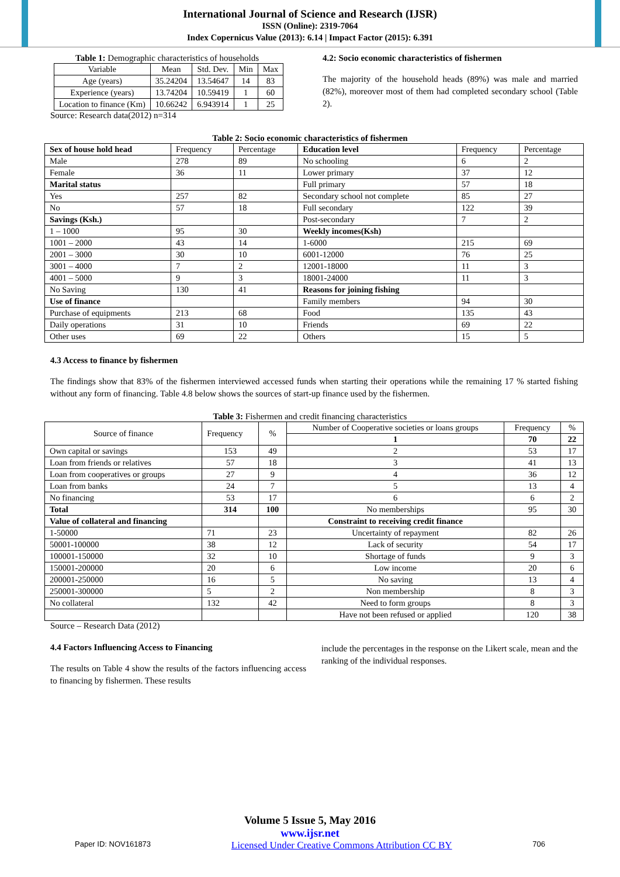International Journal of Science and Research (IJSR)
ISSN (Online): 2319-7064
Index Copernicus Value (2013): 6.14 | Impact Factor (2015): 6.391
Table 1: Demographic characteristics of households
| Variable | Mean | Std. Dev. | Min | Max |
| Age (years) | 35.24204 | 13.54647 | 14 | 83 |
| Experience (years) | 13.74204 | 10.59419 | 1 | 60 |
| Location to finance (Km) | 10.66242 | 6.943914 | 1 | 25 |
Source: Research data(2012) n=314
4.2: Socio economic characteristics of fishermen
The majority of the household heads (89%) was male and married (82%), moreover most of them had completed secondary school (Table 2).
Table 2: Socio economic characteristics of fishermen
| Sex of house hold head | Frequency | Percentage | Education level | Frequency | Percentage |
| Male | 278 | 89 | No schooling | 6 | 2 |
| Female | 36 | 11 | Lower primary | 37 | 12 |
| Marital status | | | Full primary | 57 | 18 |
| Yes | 257 | 82 | Secondary school not complete | 85 | 27 |
| No | 57 | 18 | Full secondary | 122 | 39 |
| Savings (Ksh.) | | | Post-secondary | 7 | 2 |
| 1 – 1000 | 95 | 30 | Weekly incomes(Ksh) | | |
| 1001 – 2000 | 43 | 14 | 1-6000 | 215 | 69 |
| 2001 – 3000 | 30 | 10 | 6001-12000 | 76 | 25 |
| 3001 – 4000 | 7 | 2 | 12001-18000 | 11 | 3 |
| 4001 – 5000 | 9 | 3 | 18001-24000 | 11 | 3 |
| No Saving | 130 | 41 | Reasons for joining fishing | | |
| Use of finance | | | Family members | 94 | 30 |
| Purchase of equipments | 213 | 68 | Food | 135 | 43 |
| Daily operations | 31 | 10 | Friends | 69 | 22 |
| Other uses | 69 | 22 | Others | 15 | 5 |
4.3 Access to finance by fishermen
The findings show that 83% of the fishermen interviewed accessed funds when starting their operations while the remaining 17 % started fishing without any form of financing. Table 4.8 below shows the sources of start-up finance used by the fishermen.
Table 3: Fishermen and credit financing characteristics
| Source of finance | Frequency | % | Number of Cooperative societies or loans groups | Frequency | % |
| | | | 1 | 70 | 22 |
| Own capital or savings | 153 | 49 | 2 | 53 | 17 |
| Loan from friends or relatives | 57 | 18 | 3 | 41 | 13 |
| Loan from cooperatives or groups | 27 | 9 | 4 | 36 | 12 |
| Loan from banks | 24 | 7 | 5 | 13 | 4 |
| No financing | 53 | 17 | 6 | 6 | 2 |
| Total | 314 | 100 | No memberships | 95 | 30 |
| Value of collateral and financing | | | Constraint to receiving credit finance | | |
| 1-50000 | 71 | 23 | Uncertainty of repayment | 82 | 26 |
| 50001-100000 | 38 | 12 | Lack of security | 54 | 17 |
| 100001-150000 | 32 | 10 | Shortage of funds | 9 | 3 |
| 150001-200000 | 20 | 6 | Low income | 20 | 6 |
| 200001-250000 | 16 | 5 | No saving | 13 | 4 |
| 250001-300000 | 5 | 2 | Non membership | 8 | 3 |
| No collateral | 132 | 42 | Need to form groups | 8 | 3 |
| | | | Have not been refused or applied | 120 | 38 |
Source – Research Data (2012)
4.4 Factors Influencing Access to Financing
The results on Table 4 show the results of the factors influencing access to financing by fishermen. These results
include the percentages in the response on the Likert scale, mean and the ranking of the individual responses.
Volume 5 Issue 5, May 2016
www.ijsr.net
Paper ID: NOV161873 Licensed Under Creative Commons Attribution CC BY 706